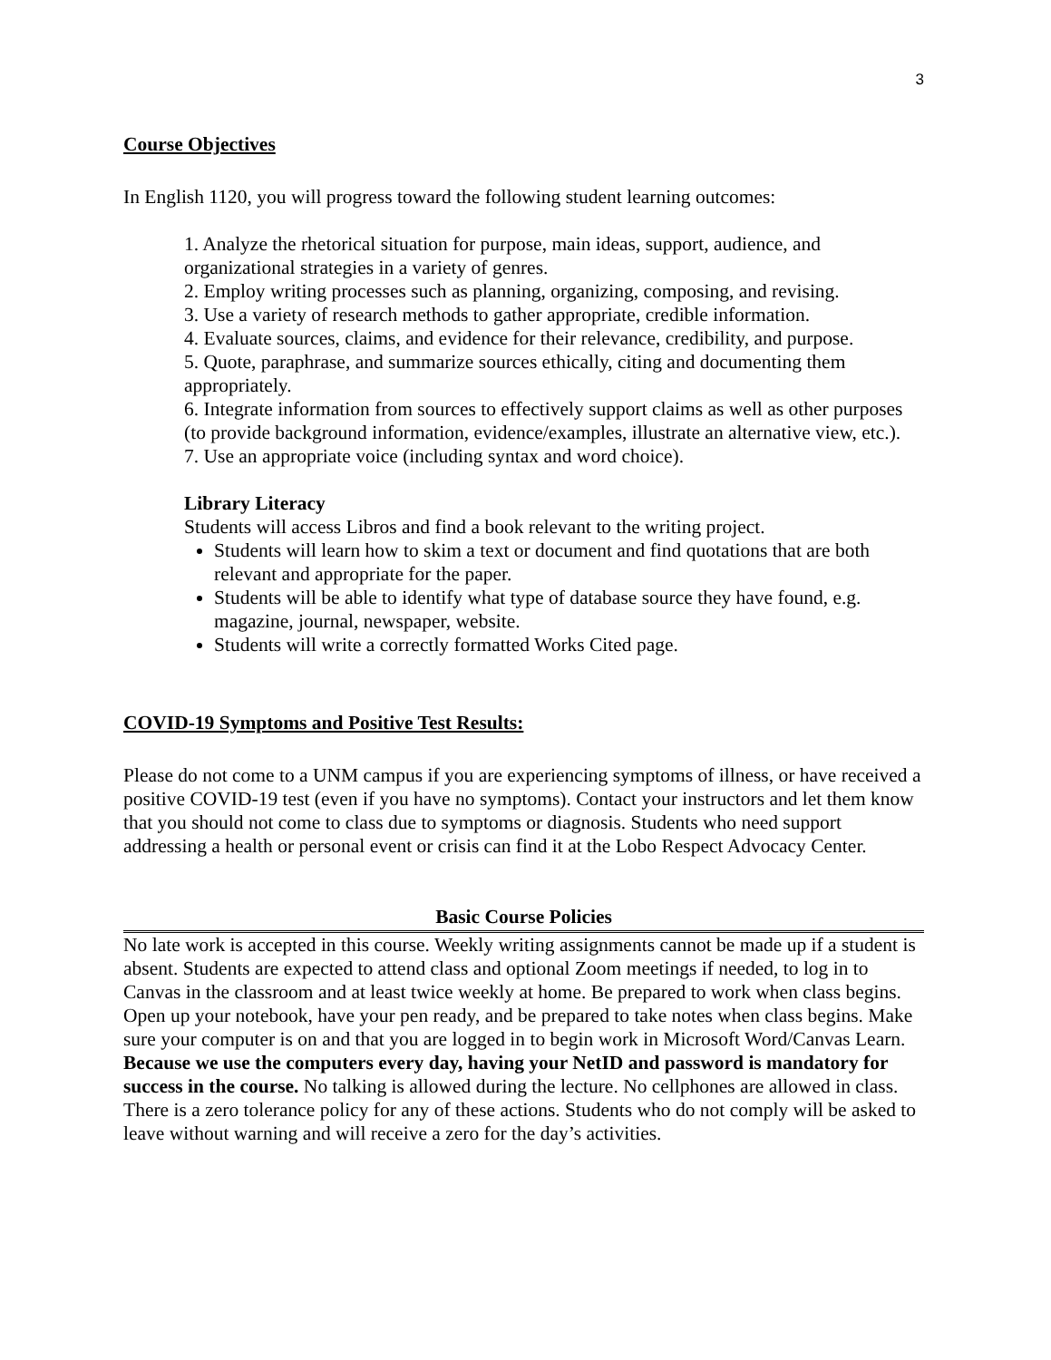3
Course Objectives
In English 1120, you will progress toward the following student learning outcomes:
1. Analyze the rhetorical situation for purpose, main ideas, support, audience, and organizational strategies in a variety of genres.
2. Employ writing processes such as planning, organizing, composing, and revising.
3. Use a variety of research methods to gather appropriate, credible information.
4. Evaluate sources, claims, and evidence for their relevance, credibility, and purpose.
5. Quote, paraphrase, and summarize sources ethically, citing and documenting them appropriately.
6. Integrate information from sources to effectively support claims as well as other purposes (to provide background information, evidence/examples, illustrate an alternative view, etc.).
7. Use an appropriate voice (including syntax and word choice).
Library Literacy
Students will access Libros and find a book relevant to the writing project.
Students will learn how to skim a text or document and find quotations that are both relevant and appropriate for the paper.
Students will be able to identify what type of database source they have found, e.g. magazine, journal, newspaper, website.
Students will write a correctly formatted Works Cited page.
COVID-19 Symptoms and Positive Test Results:
Please do not come to a UNM campus if you are experiencing symptoms of illness, or have received a positive COVID-19 test (even if you have no symptoms). Contact your instructors and let them know that you should not come to class due to symptoms or diagnosis. Students who need support addressing a health or personal event or crisis can find it at the Lobo Respect Advocacy Center.
Basic Course Policies
No late work is accepted in this course. Weekly writing assignments cannot be made up if a student is absent. Students are expected to attend class and optional Zoom meetings if needed, to log in to Canvas in the classroom and at least twice weekly at home. Be prepared to work when class begins. Open up your notebook, have your pen ready, and be prepared to take notes when class begins. Make sure your computer is on and that you are logged in to begin work in Microsoft Word/Canvas Learn. Because we use the computers every day, having your NetID and password is mandatory for success in the course. No talking is allowed during the lecture. No cellphones are allowed in class. There is a zero tolerance policy for any of these actions. Students who do not comply will be asked to leave without warning and will receive a zero for the day’s activities.